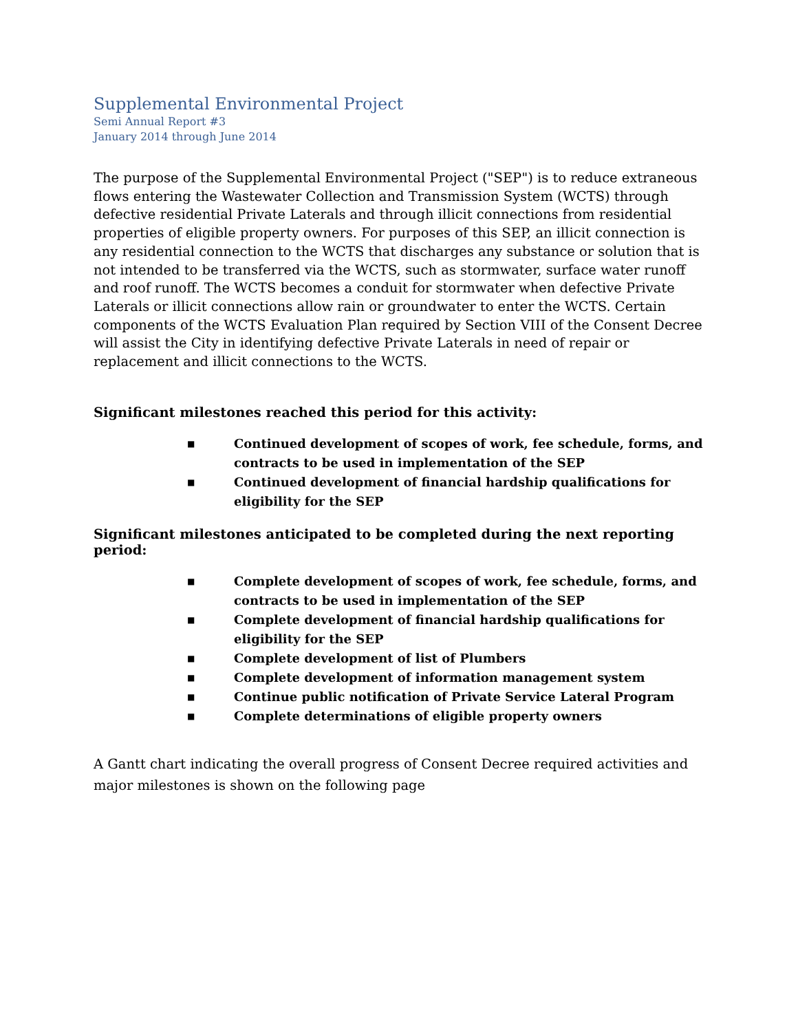Supplemental Environmental Project
Semi Annual Report #3
January 2014 through June 2014
The purpose of the Supplemental Environmental Project ("SEP") is to reduce extraneous flows entering the Wastewater Collection and Transmission System (WCTS) through defective residential Private Laterals and through illicit connections from residential properties of eligible property owners. For purposes of this SEP, an illicit connection is any residential connection to the WCTS that discharges any substance or solution that is not intended to be transferred via the WCTS, such as stormwater, surface water runoff and roof runoff. The WCTS becomes a conduit for stormwater when defective Private Laterals or illicit connections allow rain or groundwater to enter the WCTS. Certain components of the WCTS Evaluation Plan required by Section VIII of the Consent Decree will assist the City in identifying defective Private Laterals in need of repair or replacement and illicit connections to the WCTS.
Significant milestones reached this period for this activity:
■ Continued development of scopes of work, fee schedule, forms, and contracts to be used in implementation of the SEP
■ Continued development of financial hardship qualifications for eligibility for the SEP
Significant milestones anticipated to be completed during the next reporting period:
■ Complete development of scopes of work, fee schedule, forms, and contracts to be used in implementation of the SEP
■ Complete development of financial hardship qualifications for eligibility for the SEP
■ Complete development of list of Plumbers
■ Complete development of information management system
■ Continue public notification of Private Service Lateral Program
■ Complete determinations of eligible property owners
A Gantt chart indicating the overall progress of Consent Decree required activities and major milestones is shown on the following page